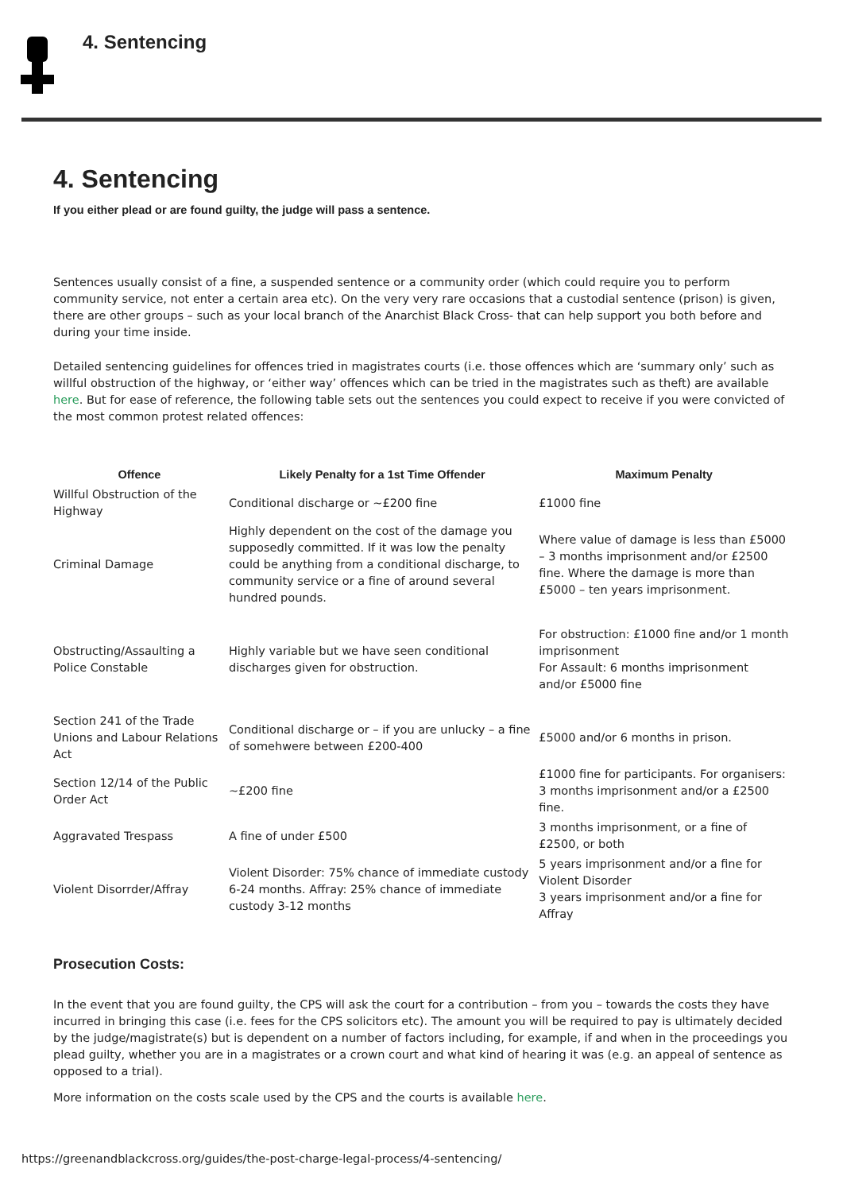4. Sentencing
4. Sentencing
If you either plead or are found guilty, the judge will pass a sentence.
Sentences usually consist of a fine, a suspended sentence or a community order (which could require you to perform community service, not enter a certain area etc). On the very very rare occasions that a custodial sentence (prison) is given, there are other groups – such as your local branch of the Anarchist Black Cross- that can help support you both before and during your time inside.
Detailed sentencing guidelines for offences tried in magistrates courts (i.e. those offences which are ‘summary only’ such as willful obstruction of the highway, or ‘either way’ offences which can be tried in the magistrates such as theft) are available here. But for ease of reference, the following table sets out the sentences you could expect to receive if you were convicted of the most common protest related offences:
| Offence | Likely Penalty for a 1st Time Offender | Maximum Penalty |
| --- | --- | --- |
| Willful Obstruction of the Highway | Conditional discharge or ~£200 fine | £1000 fine |
| Criminal Damage | Highly dependent on the cost of the damage you supposedly committed. If it was low the penalty could be anything from a conditional discharge, to community service or a fine of around several hundred pounds. | Where value of damage is less than £5000 – 3 months imprisonment and/or £2500 fine. Where the damage is more than £5000 – ten years imprisonment. |
| Obstructing/Assaulting a Police Constable | Highly variable but we have seen conditional discharges given for obstruction. | For obstruction: £1000 fine and/or 1 month imprisonment For Assault: 6 months imprisonment and/or £5000 fine |
| Section 241 of the Trade Unions and Labour Relations Act | Conditional discharge or – if you are unlucky – a fine of somehwere between £200-400 | £5000 and/or 6 months in prison. |
| Section 12/14 of the Public Order Act | ~£200 fine | £1000 fine for participants. For organisers: 3 months imprisonment and/or a £2500 fine. |
| Aggravated Trespass | A fine of under £500 | 3 months imprisonment, or a fine of £2500, or both |
| Violent Disorrder/Affray | Violent Disorder: 75% chance of immediate custody 6-24 months. Affray: 25% chance of immediate custody 3-12 months | 5 years imprisonment and/or a fine for Violent Disorder 3 years imprisonment and/or a fine for Affray |
Prosecution Costs:
In the event that you are found guilty, the CPS will ask the court for a contribution – from you – towards the costs they have incurred in bringing this case (i.e. fees for the CPS solicitors etc). The amount you will be required to pay is ultimately decided by the judge/magistrate(s) but is dependent on a number of factors including, for example, if and when in the proceedings you plead guilty, whether you are in a magistrates or a crown court and what kind of hearing it was (e.g. an appeal of sentence as opposed to a trial).
More information on the costs scale used by the CPS and the courts is available here.
https://greenandblackcross.org/guides/the-post-charge-legal-process/4-sentencing/